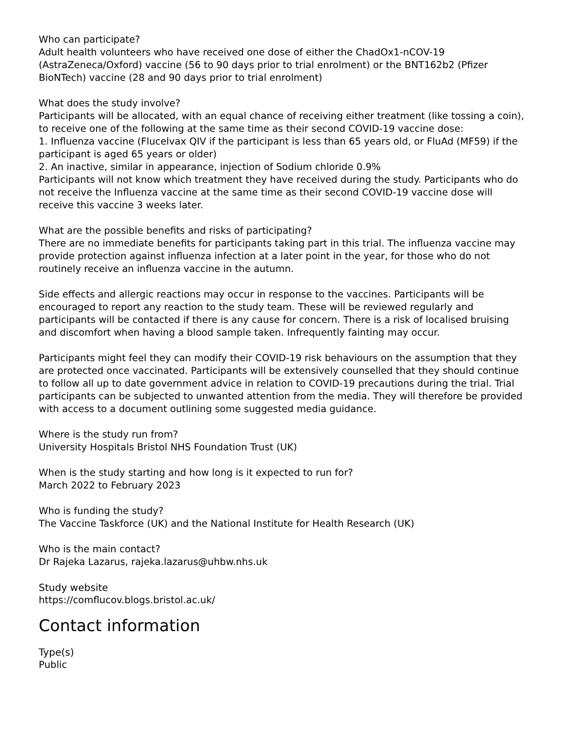Who can participate?
Adult health volunteers who have received one dose of either the ChadOx1-nCOV-19 (AstraZeneca/Oxford) vaccine (56 to 90 days prior to trial enrolment) or the BNT162b2 (Pfizer BioNTech) vaccine (28 and 90 days prior to trial enrolment)
What does the study involve?
Participants will be allocated, with an equal chance of receiving either treatment (like tossing a coin), to receive one of the following at the same time as their second COVID-19 vaccine dose:
1. Influenza vaccine (Flucelvax QIV if the participant is less than 65 years old, or FluAd (MF59) if the participant is aged 65 years or older)
2. An inactive, similar in appearance, injection of Sodium chloride 0.9%
Participants will not know which treatment they have received during the study. Participants who do not receive the Influenza vaccine at the same time as their second COVID-19 vaccine dose will receive this vaccine 3 weeks later.
What are the possible benefits and risks of participating?
There are no immediate benefits for participants taking part in this trial. The influenza vaccine may provide protection against influenza infection at a later point in the year, for those who do not routinely receive an influenza vaccine in the autumn.
Side effects and allergic reactions may occur in response to the vaccines. Participants will be encouraged to report any reaction to the study team. These will be reviewed regularly and participants will be contacted if there is any cause for concern. There is a risk of localised bruising and discomfort when having a blood sample taken. Infrequently fainting may occur.
Participants might feel they can modify their COVID-19 risk behaviours on the assumption that they are protected once vaccinated. Participants will be extensively counselled that they should continue to follow all up to date government advice in relation to COVID-19 precautions during the trial. Trial participants can be subjected to unwanted attention from the media. They will therefore be provided with access to a document outlining some suggested media guidance.
Where is the study run from?
University Hospitals Bristol NHS Foundation Trust (UK)
When is the study starting and how long is it expected to run for?
March 2022 to February 2023
Who is funding the study?
The Vaccine Taskforce (UK) and the National Institute for Health Research (UK)
Who is the main contact?
Dr Rajeka Lazarus, rajeka.lazarus@uhbw.nhs.uk
Study website
https://comflucov.blogs.bristol.ac.uk/
Contact information
Type(s)
Public